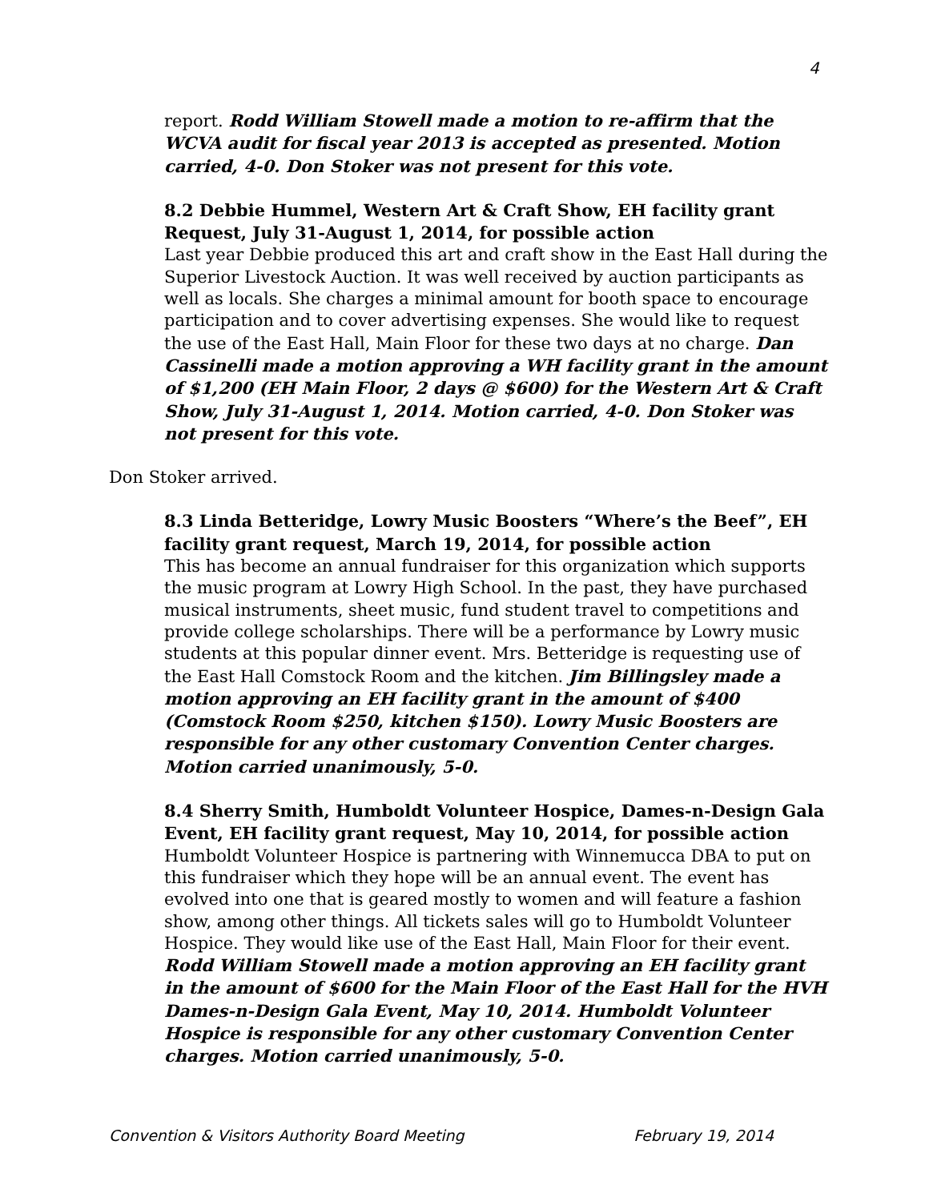4
report. Rodd William Stowell made a motion to re-affirm that the WCVA audit for fiscal year 2013 is accepted as presented. Motion carried, 4-0. Don Stoker was not present for this vote.
8.2 Debbie Hummel, Western Art & Craft Show, EH facility grant Request, July 31-August 1, 2014, for possible action
Last year Debbie produced this art and craft show in the East Hall during the Superior Livestock Auction. It was well received by auction participants as well as locals. She charges a minimal amount for booth space to encourage participation and to cover advertising expenses. She would like to request the use of the East Hall, Main Floor for these two days at no charge. Dan Cassinelli made a motion approving a WH facility grant in the amount of $1,200 (EH Main Floor, 2 days @ $600) for the Western Art & Craft Show, July 31-August 1, 2014. Motion carried, 4-0. Don Stoker was not present for this vote.
Don Stoker arrived.
8.3 Linda Betteridge, Lowry Music Boosters “Where’s the Beef”, EH facility grant request, March 19, 2014, for possible action
This has become an annual fundraiser for this organization which supports the music program at Lowry High School. In the past, they have purchased musical instruments, sheet music, fund student travel to competitions and provide college scholarships. There will be a performance by Lowry music students at this popular dinner event. Mrs. Betteridge is requesting use of the East Hall Comstock Room and the kitchen. Jim Billingsley made a motion approving an EH facility grant in the amount of $400 (Comstock Room $250, kitchen $150). Lowry Music Boosters are responsible for any other customary Convention Center charges. Motion carried unanimously, 5-0.
8.4 Sherry Smith, Humboldt Volunteer Hospice, Dames-n-Design Gala Event, EH facility grant request, May 10, 2014, for possible action
Humboldt Volunteer Hospice is partnering with Winnemucca DBA to put on this fundraiser which they hope will be an annual event. The event has evolved into one that is geared mostly to women and will feature a fashion show, among other things. All tickets sales will go to Humboldt Volunteer Hospice. They would like use of the East Hall, Main Floor for their event. Rodd William Stowell made a motion approving an EH facility grant in the amount of $600 for the Main Floor of the East Hall for the HVH Dames-n-Design Gala Event, May 10, 2014. Humboldt Volunteer Hospice is responsible for any other customary Convention Center charges. Motion carried unanimously, 5-0.
Convention & Visitors Authority Board Meeting February 19, 2014